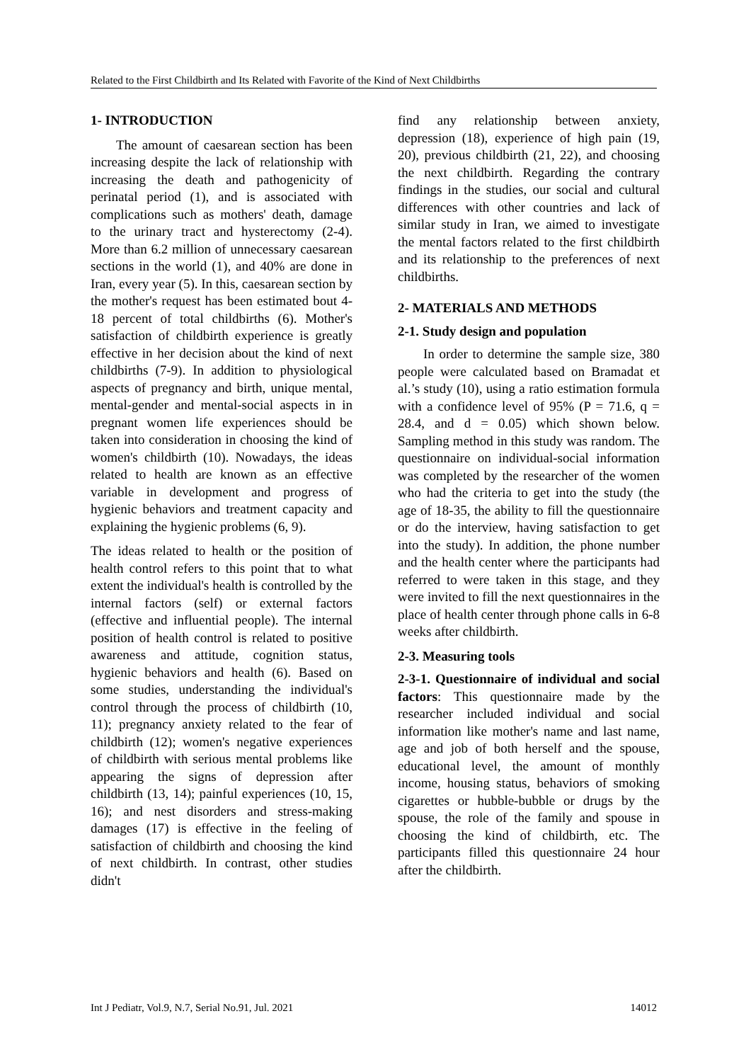Related to the First Childbirth and Its Related with Favorite of the Kind of Next Childbirths
1- INTRODUCTION
The amount of caesarean section has been increasing despite the lack of relationship with increasing the death and pathogenicity of perinatal period (1), and is associated with complications such as mothers' death, damage to the urinary tract and hysterectomy (2-4). More than 6.2 million of unnecessary caesarean sections in the world (1), and 40% are done in Iran, every year (5). In this, caesarean section by the mother's request has been estimated bout 4-18 percent of total childbirths (6). Mother's satisfaction of childbirth experience is greatly effective in her decision about the kind of next childbirths (7-9). In addition to physiological aspects of pregnancy and birth, unique mental, mental-gender and mental-social aspects in in pregnant women life experiences should be taken into consideration in choosing the kind of women's childbirth (10). Nowadays, the ideas related to health are known as an effective variable in development and progress of hygienic behaviors and treatment capacity and explaining the hygienic problems (6, 9).
The ideas related to health or the position of health control refers to this point that to what extent the individual's health is controlled by the internal factors (self) or external factors (effective and influential people). The internal position of health control is related to positive awareness and attitude, cognition status, hygienic behaviors and health (6). Based on some studies, understanding the individual's control through the process of childbirth (10, 11); pregnancy anxiety related to the fear of childbirth (12); women's negative experiences of childbirth with serious mental problems like appearing the signs of depression after childbirth (13, 14); painful experiences (10, 15, 16); and nest disorders and stress-making damages (17) is effective in the feeling of satisfaction of childbirth and choosing the kind of next childbirth. In contrast, other studies didn't
find any relationship between anxiety, depression (18), experience of high pain (19, 20), previous childbirth (21, 22), and choosing the next childbirth. Regarding the contrary findings in the studies, our social and cultural differences with other countries and lack of similar study in Iran, we aimed to investigate the mental factors related to the first childbirth and its relationship to the preferences of next childbirths.
2- MATERIALS AND METHODS
2-1. Study design and population
In order to determine the sample size, 380 people were calculated based on Bramadat et al.’s study (10), using a ratio estimation formula with a confidence level of 95% (P = 71.6, q = 28.4, and d = 0.05) which shown below. Sampling method in this study was random. The questionnaire on individual-social information was completed by the researcher of the women who had the criteria to get into the study (the age of 18-35, the ability to fill the questionnaire or do the interview, having satisfaction to get into the study). In addition, the phone number and the health center where the participants had referred to were taken in this stage, and they were invited to fill the next questionnaires in the place of health center through phone calls in 6-8 weeks after childbirth.
2-3. Measuring tools
2-3-1. Questionnaire of individual and social factors: This questionnaire made by the researcher included individual and social information like mother's name and last name, age and job of both herself and the spouse, educational level, the amount of monthly income, housing status, behaviors of smoking cigarettes or hubble-bubble or drugs by the spouse, the role of the family and spouse in choosing the kind of childbirth, etc. The participants filled this questionnaire 24 hour after the childbirth.
Int J Pediatr, Vol.9, N.7, Serial No.91, Jul. 2021 14012